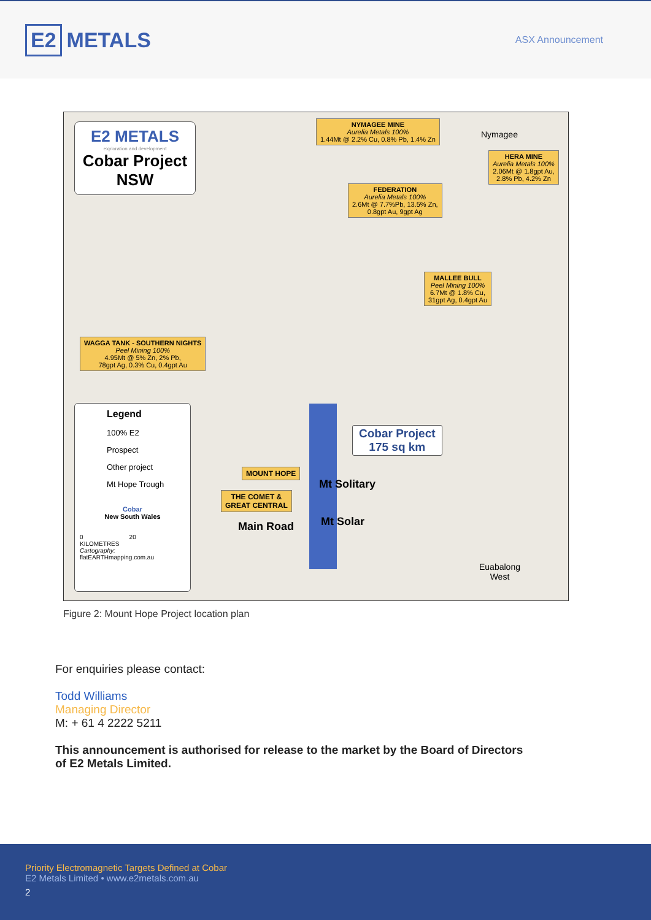E2 METALS
ASX Announcement
E2 METALS
exploration and development
Cobar Project
NSW
NYMAGEE MINE
Aurelia Metals 100%
1.44Mt @ 2.2% Cu, 0.8% Pb, 1.4% Zn
Nymagee
HERA MINE
Aurelia Metals 100%
2.06Mt @ 1.8gpt Au,
2.8% Pb, 4.2% Zn
FEDERATION
Aurelia Metals 100%
2.6Mt @ 7.7%Pb, 13.5% Zn,
0.8gpt Au, 9gpt Ag
MALLEE BULL
Peel Mining 100%
6.7Mt @ 1.8% Cu,
31gpt Ag, 0.4gpt Au
WAGGA TANK - SOUTHERN NIGHTS
Peel Mining 100%
4.95Mt @ 5% Zn, 2% Pb,
78gpt Ag, 0.3% Cu, 0.4gpt Au
Cobar Project
175 sq km
MOUNT HOPE
THE COMET &
GREAT CENTRAL
Mt Solitary
Main Road Mt Solar
Euabalong
West
Legend
100% E2
Prospect
Other project
Mt Hope Trough
Cobar
New South Wales
0 20
KILOMETRES
Cartography: flatEARTHmapping.com.au
Figure 2: Mount Hope Project location plan
For enquiries please contact:
Todd Williams
Managing Director
M: + 61 4 2222 5211
This announcement is authorised for release to the market by the Board of Directors
of E2 Metals Limited.
Priority Electromagnetic Targets Defined at Cobar
E2 Metals Limited • www.e2metals.com.au
2